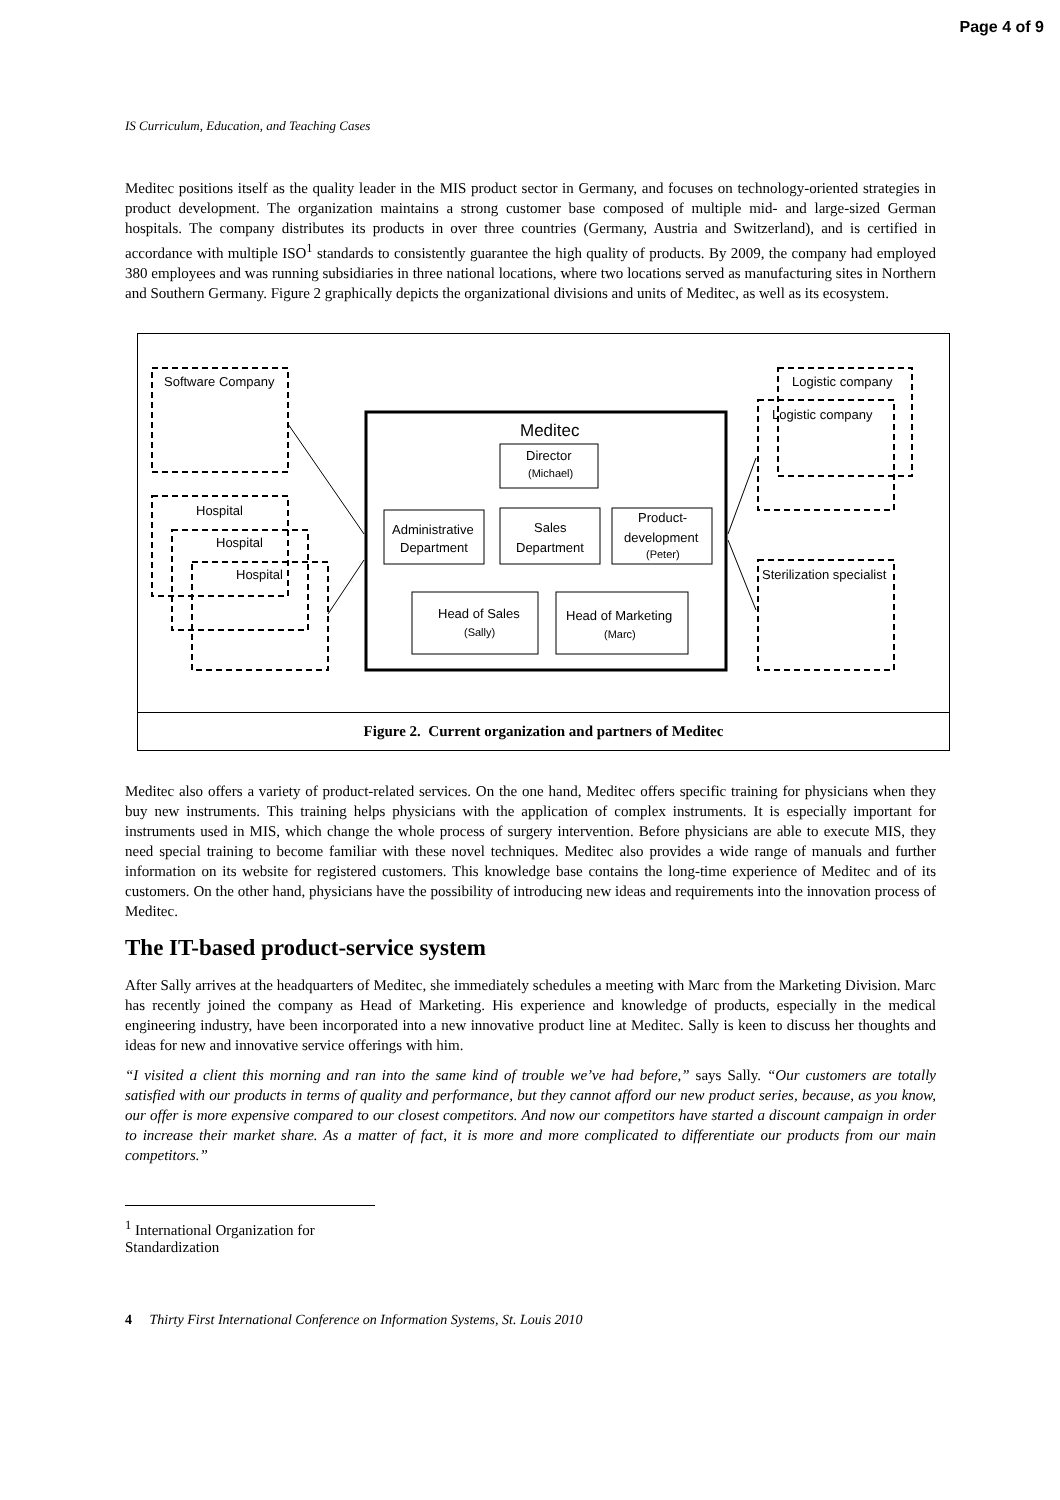Page 4 of 9
IS Curriculum, Education, and Teaching Cases
Meditec positions itself as the quality leader in the MIS product sector in Germany, and focuses on technology-oriented strategies in product development. The organization maintains a strong customer base composed of multiple mid- and large-sized German hospitals. The company distributes its products in over three countries (Germany, Austria and Switzerland), and is certified in accordance with multiple ISO<sup>1</sup> standards to consistently guarantee the high quality of products. By 2009, the company had employed 380 employees and was running subsidiaries in three national locations, where two locations served as manufacturing sites in Northern and Southern Germany. Figure 2 graphically depicts the organizational divisions and units of Meditec, as well as its ecosystem.
Software Company
Hospital
Hospital
Hospital
Logistic company
Logistic company
Sterilization specialist
Meditec
Director
(Michael)
Administrative
Department
Sales
Department
Product-
development
(Peter)
Head of Sales
(Sally)
Head of Marketing
(Marc)
Figure 2. Current organization and partners of Meditec
Meditec also offers a variety of product-related services. On the one hand, Meditec offers specific training for physicians when they buy new instruments. This training helps physicians with the application of complex instruments. It is especially important for instruments used in MIS, which change the whole process of surgery intervention. Before physicians are able to execute MIS, they need special training to become familiar with these novel techniques. Meditec also provides a wide range of manuals and further information on its website for registered customers. This knowledge base contains the long-time experience of Meditec and of its customers. On the other hand, physicians have the possibility of introducing new ideas and requirements into the innovation process of Meditec.
The IT-based product-service system
After Sally arrives at the headquarters of Meditec, she immediately schedules a meeting with Marc from the Marketing Division. Marc has recently joined the company as Head of Marketing. His experience and knowledge of products, especially in the medical engineering industry, have been incorporated into a new innovative product line at Meditec. Sally is keen to discuss her thoughts and ideas for new and innovative service offerings with him.
“I visited a client this morning and ran into the same kind of trouble we’ve had before,” says Sally. “Our customers are totally satisfied with our products in terms of quality and performance, but they cannot afford our new product series, because, as you know, our offer is more expensive compared to our closest competitors. And now our competitors have started a discount campaign in order to increase their market share. As a matter of fact, it is more and more complicated to differentiate our products from our main competitors.”
<sup>1</sup> International Organization for Standardization
4 Thirty First International Conference on Information Systems, St. Louis 2010